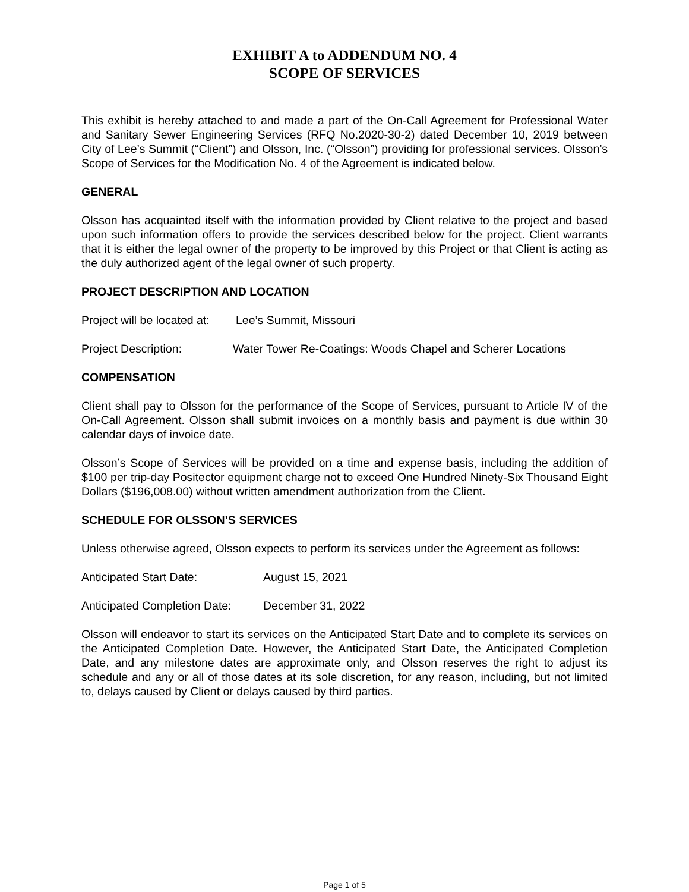EXHIBIT A to ADDENDUM NO. 4
SCOPE OF SERVICES
This exhibit is hereby attached to and made a part of the On-Call Agreement for Professional Water and Sanitary Sewer Engineering Services (RFQ No.2020-30-2) dated December 10, 2019 between City of Lee’s Summit (“Client”) and Olsson, Inc. (“Olsson”) providing for professional services. Olsson’s Scope of Services for the Modification No. 4 of the Agreement is indicated below.
GENERAL
Olsson has acquainted itself with the information provided by Client relative to the project and based upon such information offers to provide the services described below for the project. Client warrants that it is either the legal owner of the property to be improved by this Project or that Client is acting as the duly authorized agent of the legal owner of such property.
PROJECT DESCRIPTION AND LOCATION
Project will be located at: Lee’s Summit, Missouri
Project Description: Water Tower Re-Coatings: Woods Chapel and Scherer Locations
COMPENSATION
Client shall pay to Olsson for the performance of the Scope of Services, pursuant to Article IV of the On-Call Agreement. Olsson shall submit invoices on a monthly basis and payment is due within 30 calendar days of invoice date.
Olsson’s Scope of Services will be provided on a time and expense basis, including the addition of $100 per trip-day Positector equipment charge not to exceed One Hundred Ninety-Six Thousand Eight Dollars ($196,008.00) without written amendment authorization from the Client.
SCHEDULE FOR OLSSON’S SERVICES
Unless otherwise agreed, Olsson expects to perform its services under the Agreement as follows:
Anticipated Start Date: August 15, 2021
Anticipated Completion Date: December 31, 2022
Olsson will endeavor to start its services on the Anticipated Start Date and to complete its services on the Anticipated Completion Date. However, the Anticipated Start Date, the Anticipated Completion Date, and any milestone dates are approximate only, and Olsson reserves the right to adjust its schedule and any or all of those dates at its sole discretion, for any reason, including, but not limited to, delays caused by Client or delays caused by third parties.
Page 1 of 5